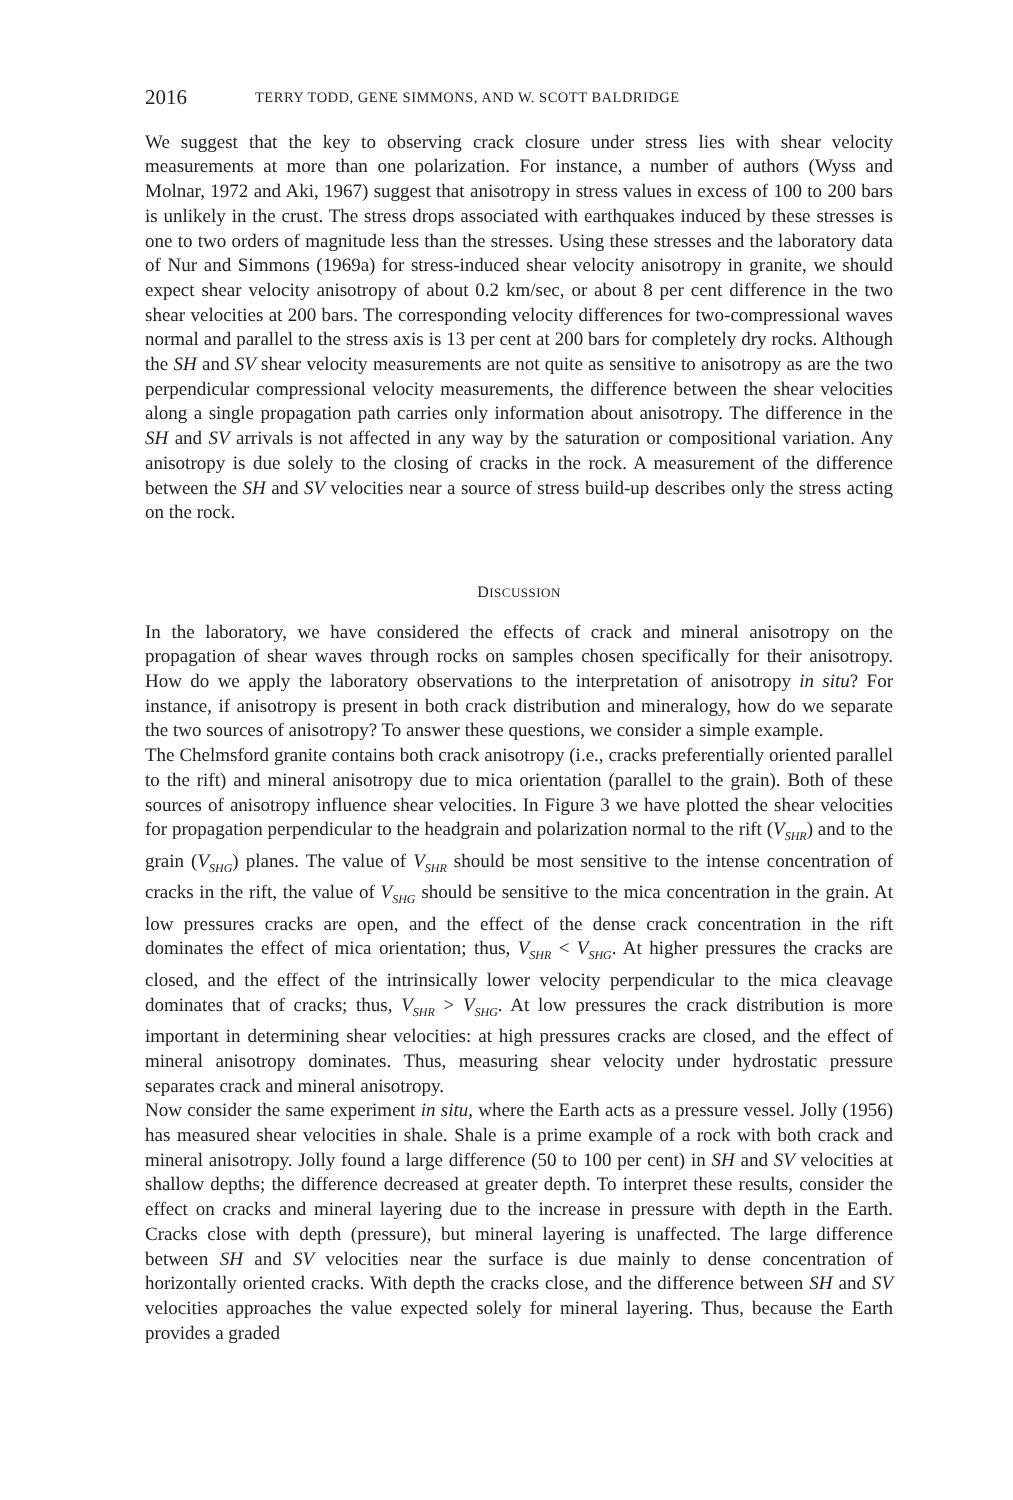2016 TERRY TODD, GENE SIMMONS, AND W. SCOTT BALDRIDGE
We suggest that the key to observing crack closure under stress lies with shear velocity measurements at more than one polarization. For instance, a number of authors (Wyss and Molnar, 1972 and Aki, 1967) suggest that anisotropy in stress values in excess of 100 to 200 bars is unlikely in the crust. The stress drops associated with earthquakes induced by these stresses is one to two orders of magnitude less than the stresses. Using these stresses and the laboratory data of Nur and Simmons (1969a) for stress-induced shear velocity anisotropy in granite, we should expect shear velocity anisotropy of about 0.2 km/sec, or about 8 per cent difference in the two shear velocities at 200 bars. The corresponding velocity differences for two-compressional waves normal and parallel to the stress axis is 13 per cent at 200 bars for completely dry rocks. Although the SH and SV shear velocity measurements are not quite as sensitive to anisotropy as are the two perpendicular compressional velocity measurements, the difference between the shear velocities along a single propagation path carries only information about anisotropy. The difference in the SH and SV arrivals is not affected in any way by the saturation or compositional variation. Any anisotropy is due solely to the closing of cracks in the rock. A measurement of the difference between the SH and SV velocities near a source of stress build-up describes only the stress acting on the rock.
DISCUSSION
In the laboratory, we have considered the effects of crack and mineral anisotropy on the propagation of shear waves through rocks on samples chosen specifically for their anisotropy. How do we apply the laboratory observations to the interpretation of anisotropy in situ? For instance, if anisotropy is present in both crack distribution and mineralogy, how do we separate the two sources of anisotropy? To answer these questions, we consider a simple example.
The Chelmsford granite contains both crack anisotropy (i.e., cracks preferentially oriented parallel to the rift) and mineral anisotropy due to mica orientation (parallel to the grain). Both of these sources of anisotropy influence shear velocities. In Figure 3 we have plotted the shear velocities for propagation perpendicular to the headgrain and polarization normal to the rift (V<sub>SHR</sub>) and to the grain (V<sub>SHG</sub>) planes. The value of V<sub>SHR</sub> should be most sensitive to the intense concentration of cracks in the rift, the value of V<sub>SHG</sub> should be sensitive to the mica concentration in the grain. At low pressures cracks are open, and the effect of the dense crack concentration in the rift dominates the effect of mica orientation; thus, V<sub>SHR</sub> < V<sub>SHG</sub>. At higher pressures the cracks are closed, and the effect of the intrinsically lower velocity perpendicular to the mica cleavage dominates that of cracks; thus, V<sub>SHR</sub> > V<sub>SHG</sub>. At low pressures the crack distribution is more important in determining shear velocities: at high pressures cracks are closed, and the effect of mineral anisotropy dominates. Thus, measuring shear velocity under hydrostatic pressure separates crack and mineral anisotropy.
Now consider the same experiment in situ, where the Earth acts as a pressure vessel. Jolly (1956) has measured shear velocities in shale. Shale is a prime example of a rock with both crack and mineral anisotropy. Jolly found a large difference (50 to 100 per cent) in SH and SV velocities at shallow depths; the difference decreased at greater depth. To interpret these results, consider the effect on cracks and mineral layering due to the increase in pressure with depth in the Earth. Cracks close with depth (pressure), but mineral layering is unaffected. The large difference between SH and SV velocities near the surface is due mainly to dense concentration of horizontally oriented cracks. With depth the cracks close, and the difference between SH and SV velocities approaches the value expected solely for mineral layering. Thus, because the Earth provides a graded